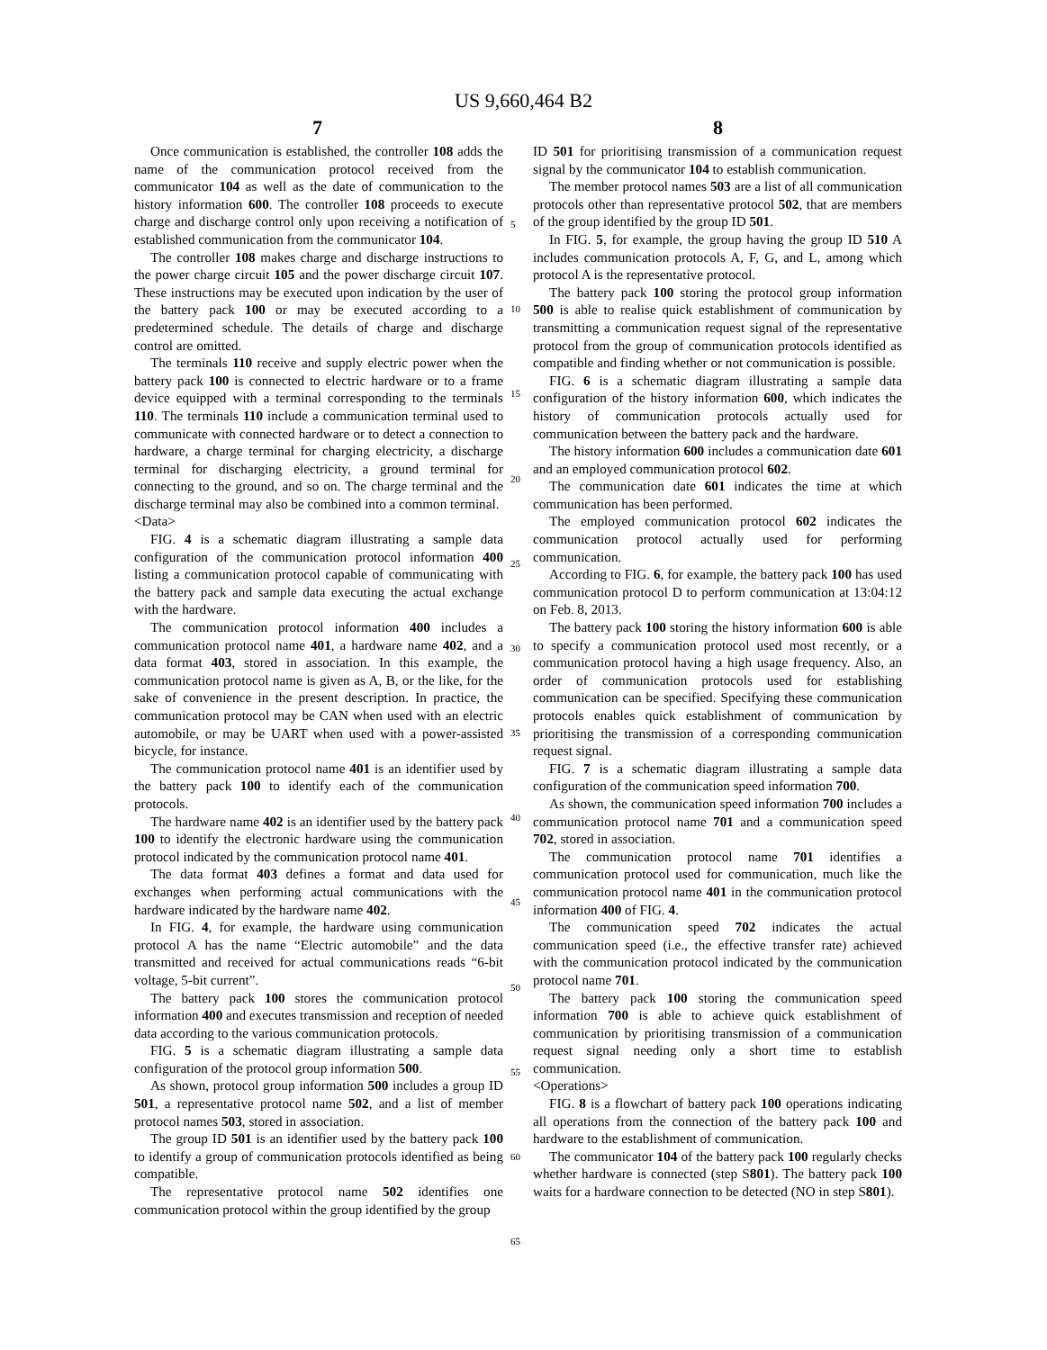US 9,660,464 B2
7 8
Once communication is established, the controller 108 adds the name of the communication protocol received from the communicator 104 as well as the date of communication to the history information 600. The controller 108 proceeds to execute charge and discharge control only upon receiving a notification of established communication from the communicator 104.
The controller 108 makes charge and discharge instructions to the power charge circuit 105 and the power discharge circuit 107. These instructions may be executed upon indication by the user of the battery pack 100 or may be executed according to a predetermined schedule. The details of charge and discharge control are omitted.
The terminals 110 receive and supply electric power when the battery pack 100 is connected to electric hardware or to a frame device equipped with a terminal corresponding to the terminals 110. The terminals 110 include a communication terminal used to communicate with connected hardware or to detect a connection to hardware, a charge terminal for charging electricity, a discharge terminal for discharging electricity, a ground terminal for connecting to the ground, and so on. The charge terminal and the discharge terminal may also be combined into a common terminal.
<Data>
FIG. 4 is a schematic diagram illustrating a sample data configuration of the communication protocol information 400 listing a communication protocol capable of communicating with the battery pack and sample data executing the actual exchange with the hardware.
The communication protocol information 400 includes a communication protocol name 401, a hardware name 402, and a data format 403, stored in association. In this example, the communication protocol name is given as A, B, or the like, for the sake of convenience in the present description. In practice, the communication protocol may be CAN when used with an electric automobile, or may be UART when used with a power-assisted bicycle, for instance.
The communication protocol name 401 is an identifier used by the battery pack 100 to identify each of the communication protocols.
The hardware name 402 is an identifier used by the battery pack 100 to identify the electronic hardware using the communication protocol indicated by the communication protocol name 401.
The data format 403 defines a format and data used for exchanges when performing actual communications with the hardware indicated by the hardware name 402.
In FIG. 4, for example, the hardware using communication protocol A has the name “Electric automobile” and the data transmitted and received for actual communications reads “6-bit voltage, 5-bit current”.
The battery pack 100 stores the communication protocol information 400 and executes transmission and reception of needed data according to the various communication protocols.
FIG. 5 is a schematic diagram illustrating a sample data configuration of the protocol group information 500.
As shown, protocol group information 500 includes a group ID 501, a representative protocol name 502, and a list of member protocol names 503, stored in association.
The group ID 501 is an identifier used by the battery pack 100 to identify a group of communication protocols identified as being compatible.
The representative protocol name 502 identifies one communication protocol within the group identified by the group
5
10
15
20
25
30
35
40
45
50
55
60
65
ID 501 for prioritising transmission of a communication request signal by the communicator 104 to establish communication.
The member protocol names 503 are a list of all communication protocols other than representative protocol 502, that are members of the group identified by the group ID 501.
In FIG. 5, for example, the group having the group ID 510 A includes communication protocols A, F, G, and L, among which protocol A is the representative protocol.
The battery pack 100 storing the protocol group information 500 is able to realise quick establishment of communication by transmitting a communication request signal of the representative protocol from the group of communication protocols identified as compatible and finding whether or not communication is possible.
FIG. 6 is a schematic diagram illustrating a sample data configuration of the history information 600, which indicates the history of communication protocols actually used for communication between the battery pack and the hardware.
The history information 600 includes a communication date 601 and an employed communication protocol 602.
The communication date 601 indicates the time at which communication has been performed.
The employed communication protocol 602 indicates the communication protocol actually used for performing communication.
According to FIG. 6, for example, the battery pack 100 has used communication protocol D to perform communication at 13:04:12 on Feb. 8, 2013.
The battery pack 100 storing the history information 600 is able to specify a communication protocol used most recently, or a communication protocol having a high usage frequency. Also, an order of communication protocols used for establishing communication can be specified. Specifying these communication protocols enables quick establishment of communication by prioritising the transmission of a corresponding communication request signal.
FIG. 7 is a schematic diagram illustrating a sample data configuration of the communication speed information 700.
As shown, the communication speed information 700 includes a communication protocol name 701 and a communication speed 702, stored in association.
The communication protocol name 701 identifies a communication protocol used for communication, much like the communication protocol name 401 in the communication protocol information 400 of FIG. 4.
The communication speed 702 indicates the actual communication speed (i.e., the effective transfer rate) achieved with the communication protocol indicated by the communication protocol name 701.
The battery pack 100 storing the communication speed information 700 is able to achieve quick establishment of communication by prioritising transmission of a communication request signal needing only a short time to establish communication.
<Operations>
FIG. 8 is a flowchart of battery pack 100 operations indicating all operations from the connection of the battery pack 100 and hardware to the establishment of communication.
The communicator 104 of the battery pack 100 regularly checks whether hardware is connected (step S801). The battery pack 100 waits for a hardware connection to be detected (NO in step S801).